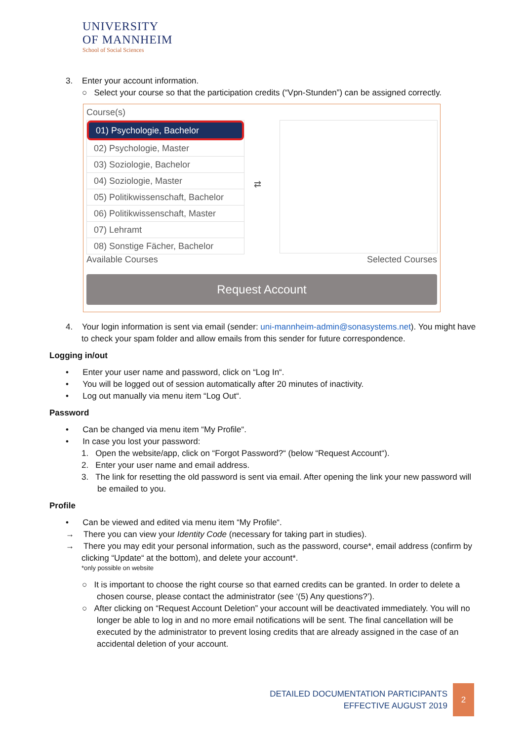UNIVERSITY
OF MANNHEIM
School of Social Sciences
3. Enter your account information.
○ Select your course so that the participation credits (“Vpn-Stunden”) can be assigned correctly.
Course(s)
01) Psychologie, Bachelor
02) Psychologie, Master
03) Soziologie, Bachelor
04) Soziologie, Master
05) Politikwissenschaft, Bachelor
06) Politikwissenschaft, Master
07) Lehramt
08) Sonstige Fächer, Bachelor
⇄
Available Courses Selected Courses
Request Account
4. Your login information is sent via email (sender: uni-mannheim-admin@sonasystems.net). You might have to check your spam folder and allow emails from this sender for future correspondence.
Logging in/out
• Enter your user name and password, click on “Log In“.
• You will be logged out of session automatically after 20 minutes of inactivity.
• Log out manually via menu item “Log Out“.
Password
• Can be changed via menu item “My Profile“.
• In case you lost your password:
1. Open the website/app, click on “Forgot Password?“ (below “Request Account“).
2. Enter your user name and email address.
3. The link for resetting the old password is sent via email. After opening the link your new password will be emailed to you.
Profile
• Can be viewed and edited via menu item “My Profile“.
→ There you can view your Identity Code (necessary for taking part in studies).
→ There you may edit your personal information, such as the password, course*, email address (confirm by clicking “Update“ at the bottom), and delete your account*.
*only possible on website
○ It is important to choose the right course so that earned credits can be granted. In order to delete a chosen course, please contact the administrator (see ‘(5) Any questions?’).
○ After clicking on “Request Account Deletion” your account will be deactivated immediately. You will no longer be able to log in and no more email notifications will be sent. The final cancellation will be executed by the administrator to prevent losing credits that are already assigned in the case of an accidental deletion of your account.
DETAILED DOCUMENTATION PARTICIPANTS
EFFECTIVE AUGUST 2019
2